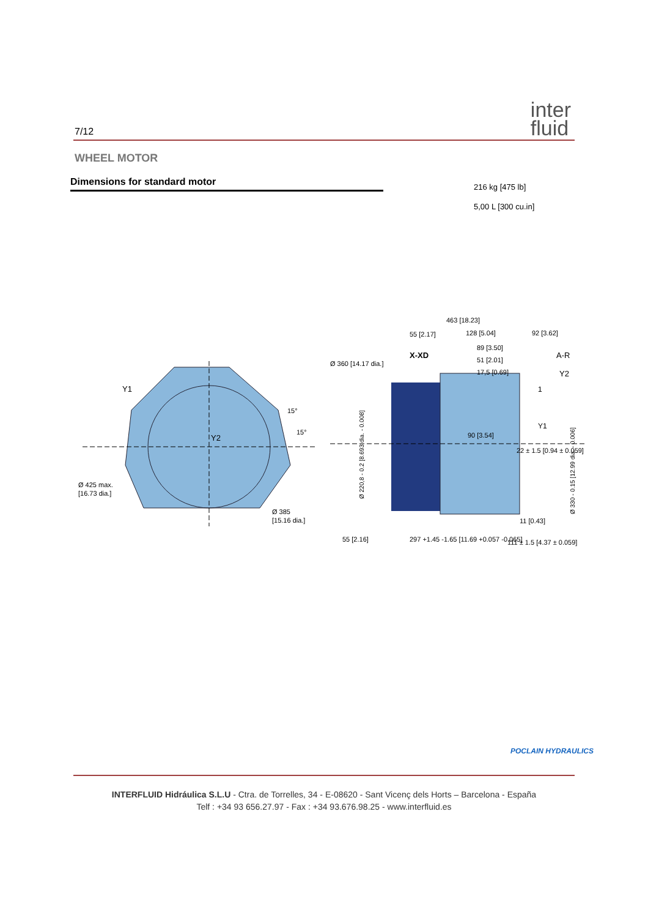7/12
inter
fluid
WHEEL MOTOR
Dimensions for standard motor
216 kg [475 lb]
5,00 L [300 cu.in]
Y1
Y2
Ø 425 max.
[16.73 dia.]
Ø 385
[15.16 dia.]
15°
15°
463 [18.23]
55 [2.17]
128 [5.04]
92 [3.62]
89 [3.50]
51 [2.01]
17,5 [0.69]
X-XD
A-R
Y2
Ø 360 [14.17 dia.]
90 [3.54]
22 ± 1.5 [0.94 ± 0.059]
Y1
1
55 [2.16]
297 +1.45 -1.65 [11.69 +0.057 -0.065]
11 [0.43]
111 ± 1.5 [4.37 ± 0.059]
Ø 220,8 - 0.2 [8.693 dia. - 0.008]
Ø 330 - 0.15 [12.99 dia. - 0.006]
POCLAIN HYDRAULICS
INTERFLUID Hidráulica S.L.U - Ctra. de Torrelles, 34 - E-08620 - Sant Vicenç dels Horts – Barcelona - España
Telf : +34 93 656.27.97 - Fax : +34 93.676.98.25 - www.interfluid.es